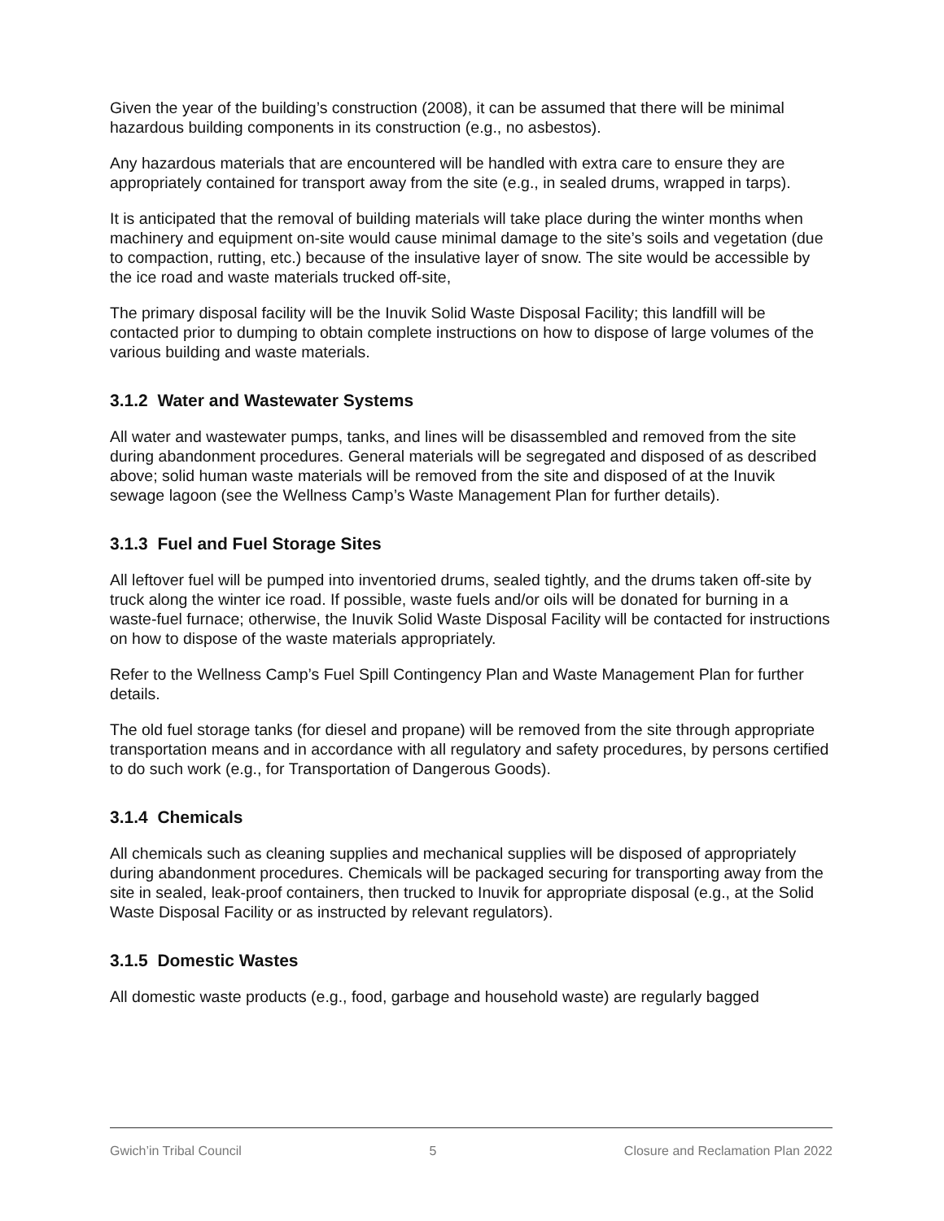Given the year of the building’s construction (2008), it can be assumed that there will be minimal hazardous building components in its construction (e.g., no asbestos).
Any hazardous materials that are encountered will be handled with extra care to ensure they are appropriately contained for transport away from the site (e.g., in sealed drums, wrapped in tarps).
It is anticipated that the removal of building materials will take place during the winter months when machinery and equipment on-site would cause minimal damage to the site’s soils and vegetation (due to compaction, rutting, etc.) because of the insulative layer of snow. The site would be accessible by the ice road and waste materials trucked off-site,
The primary disposal facility will be the Inuvik Solid Waste Disposal Facility; this landfill will be contacted prior to dumping to obtain complete instructions on how to dispose of large volumes of the various building and waste materials.
3.1.2 Water and Wastewater Systems
All water and wastewater pumps, tanks, and lines will be disassembled and removed from the site during abandonment procedures. General materials will be segregated and disposed of as described above; solid human waste materials will be removed from the site and disposed of at the Inuvik sewage lagoon (see the Wellness Camp’s Waste Management Plan for further details).
3.1.3 Fuel and Fuel Storage Sites
All leftover fuel will be pumped into inventoried drums, sealed tightly, and the drums taken off-site by truck along the winter ice road. If possible, waste fuels and/or oils will be donated for burning in a waste-fuel furnace; otherwise, the Inuvik Solid Waste Disposal Facility will be contacted for instructions on how to dispose of the waste materials appropriately.
Refer to the Wellness Camp’s Fuel Spill Contingency Plan and Waste Management Plan for further details.
The old fuel storage tanks (for diesel and propane) will be removed from the site through appropriate transportation means and in accordance with all regulatory and safety procedures, by persons certified to do such work (e.g., for Transportation of Dangerous Goods).
3.1.4 Chemicals
All chemicals such as cleaning supplies and mechanical supplies will be disposed of appropriately during abandonment procedures. Chemicals will be packaged securing for transporting away from the site in sealed, leak-proof containers, then trucked to Inuvik for appropriate disposal (e.g., at the Solid Waste Disposal Facility or as instructed by relevant regulators).
3.1.5 Domestic Wastes
All domestic waste products (e.g., food, garbage and household waste) are regularly bagged
Gwich’in Tribal Council 5 Closure and Reclamation Plan 2022